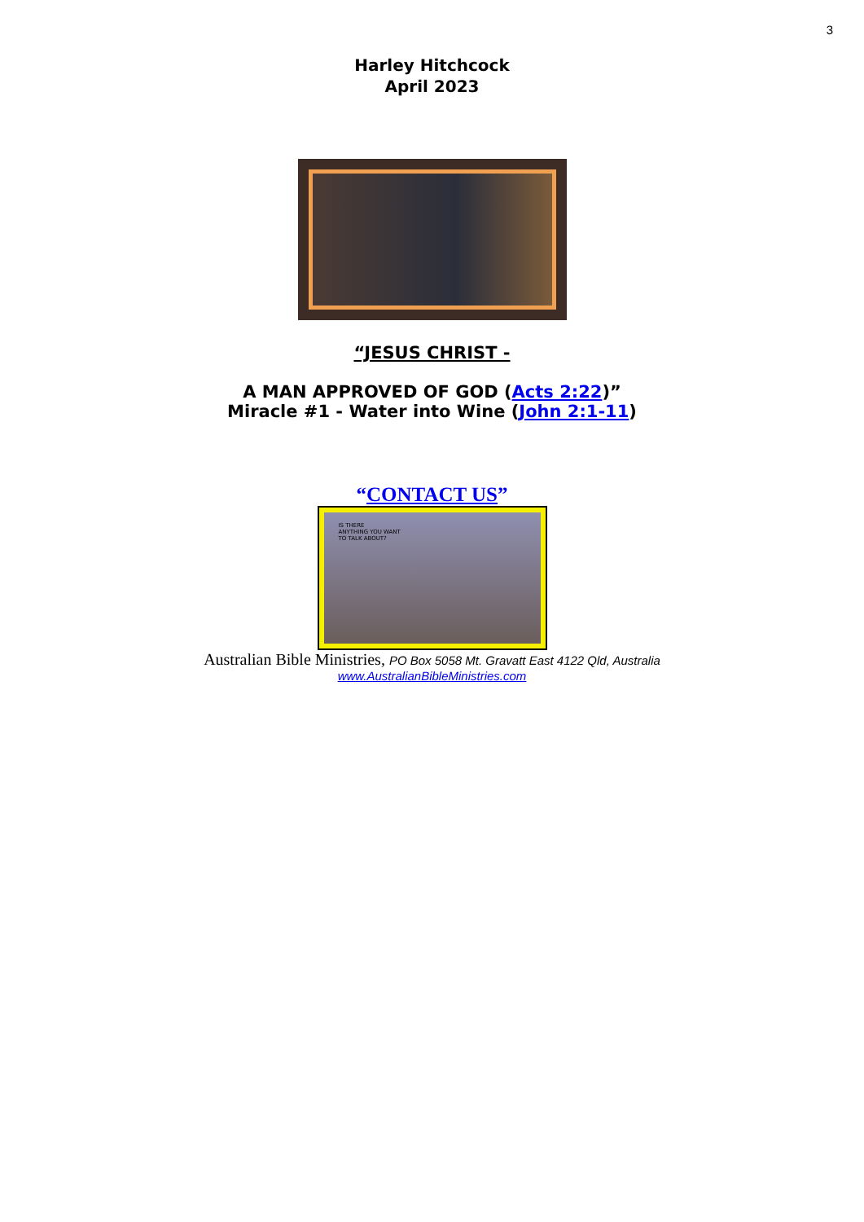3
Harley Hitchcock
April 2023
“JESUS CHRIST -
A MAN APPROVED OF GOD (Acts 2:22)”
Miracle #1 - Water into Wine (John 2:1-11)
“CONTACT US”
IS THERE
ANYTHING YOU WANT
TO TALK ABOUT?
Australian Bible Ministries, PO Box 5058 Mt. Gravatt East 4122 Qld, Australia
www.AustralianBibleMinistries.com